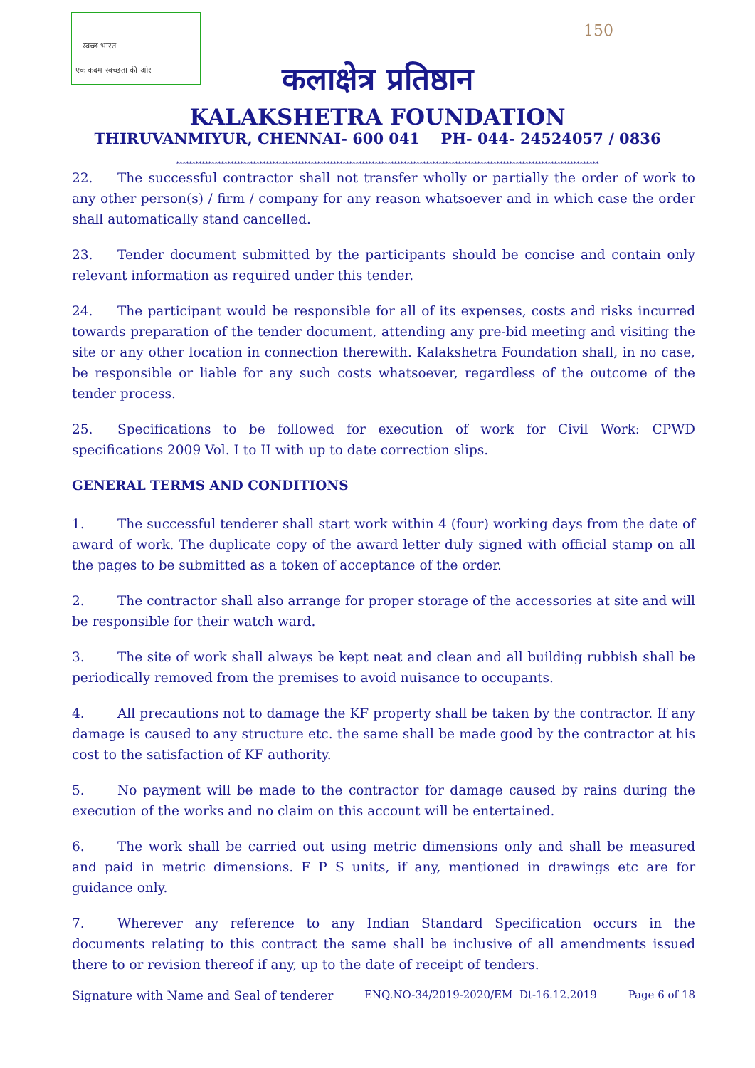स्वच्छ भारत
एक कदम स्वच्छता की ओर
150
कलाक्षेत्र प्रतिष्ठान
KALAKSHETRA FOUNDATION
THIRUVANMIYUR, CHENNAI- 600 041 PH- 044- 24524057 / 0836
************************************************************************************************************************************
22. The successful contractor shall not transfer wholly or partially the order of work to any other person(s) / firm / company for any reason whatsoever and in which case the order shall automatically stand cancelled.
23. Tender document submitted by the participants should be concise and contain only relevant information as required under this tender.
24. The participant would be responsible for all of its expenses, costs and risks incurred towards preparation of the tender document, attending any pre-bid meeting and visiting the site or any other location in connection therewith. Kalakshetra Foundation shall, in no case, be responsible or liable for any such costs whatsoever, regardless of the outcome of the tender process.
25. Specifications to be followed for execution of work for Civil Work: CPWD specifications 2009 Vol. I to II with up to date correction slips.
GENERAL TERMS AND CONDITIONS
1. The successful tenderer shall start work within 4 (four) working days from the date of award of work. The duplicate copy of the award letter duly signed with official stamp on all the pages to be submitted as a token of acceptance of the order.
2. The contractor shall also arrange for proper storage of the accessories at site and will be responsible for their watch ward.
3. The site of work shall always be kept neat and clean and all building rubbish shall be periodically removed from the premises to avoid nuisance to occupants.
4. All precautions not to damage the KF property shall be taken by the contractor. If any damage is caused to any structure etc. the same shall be made good by the contractor at his cost to the satisfaction of KF authority.
5. No payment will be made to the contractor for damage caused by rains during the execution of the works and no claim on this account will be entertained.
6. The work shall be carried out using metric dimensions only and shall be measured and paid in metric dimensions. F P S units, if any, mentioned in drawings etc are for guidance only.
7. Wherever any reference to any Indian Standard Specification occurs in the documents relating to this contract the same shall be inclusive of all amendments issued there to or revision thereof if any, up to the date of receipt of tenders.
Signature with Name and Seal of tenderer ENQ.NO-34/2019-2020/EM Dt-16.12.2019 Page 6 of 18